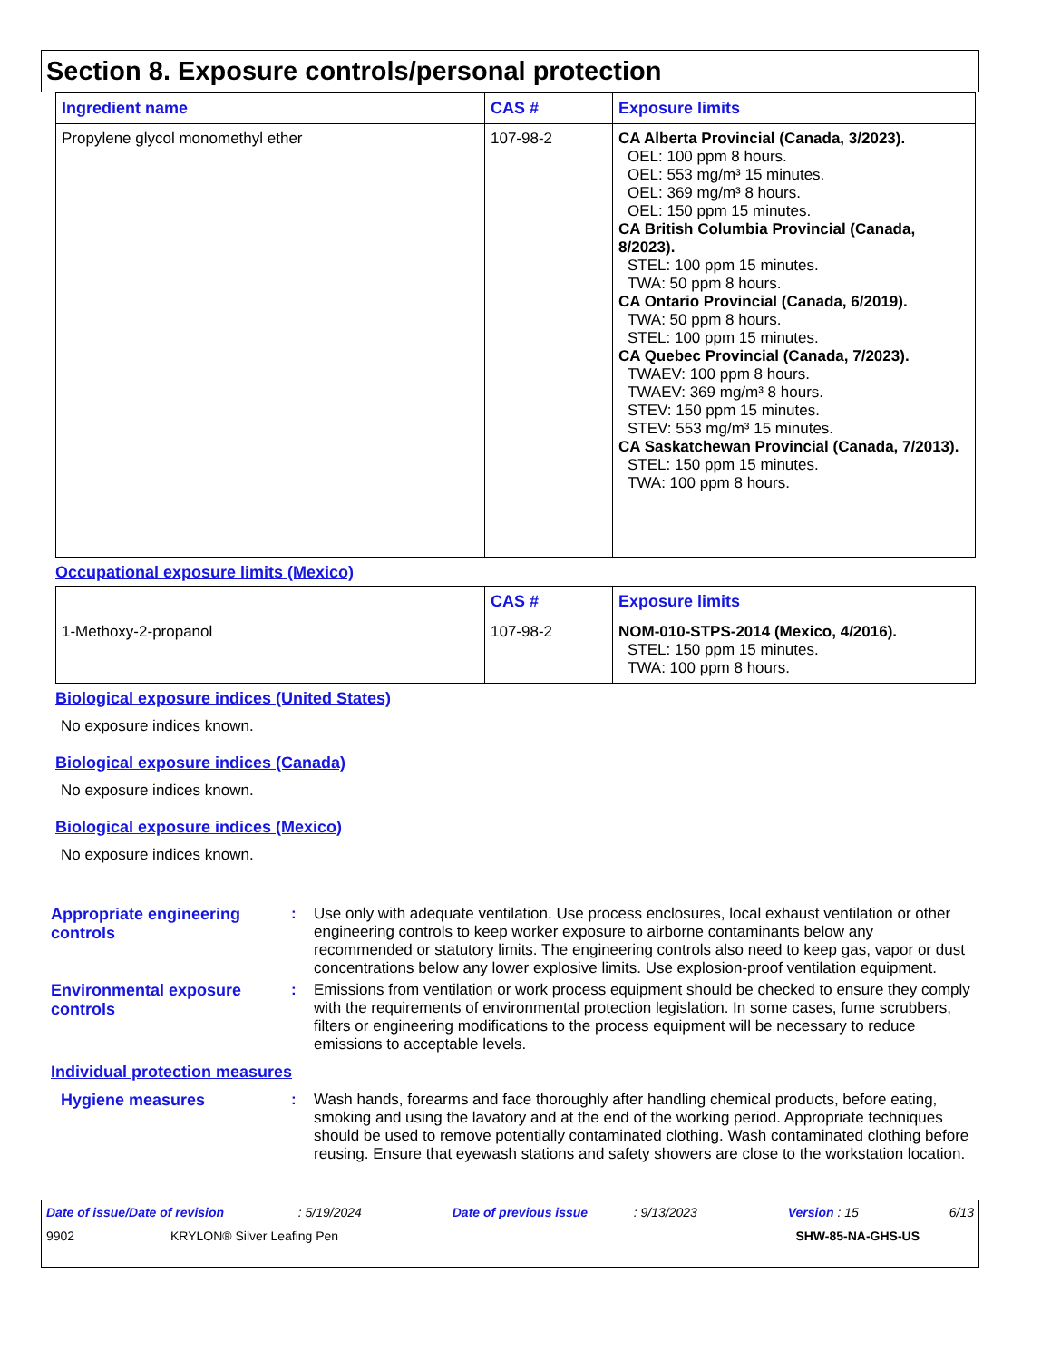Section 8. Exposure controls/personal protection
| Ingredient name | CAS # | Exposure limits |
| --- | --- | --- |
| Propylene glycol monomethyl ether | 107-98-2 | CA Alberta Provincial (Canada, 3/2023). OEL: 100 ppm 8 hours. OEL: 553 mg/m³ 15 minutes. OEL: 369 mg/m³ 8 hours. OEL: 150 ppm 15 minutes. CA British Columbia Provincial (Canada, 8/2023). STEL: 100 ppm 15 minutes. TWA: 50 ppm 8 hours. CA Ontario Provincial (Canada, 6/2019). TWA: 50 ppm 8 hours. STEL: 100 ppm 15 minutes. CA Quebec Provincial (Canada, 7/2023). TWAEV: 100 ppm 8 hours. TWAEV: 369 mg/m³ 8 hours. STEV: 150 ppm 15 minutes. STEV: 553 mg/m³ 15 minutes. CA Saskatchewan Provincial (Canada, 7/2013). STEL: 150 ppm 15 minutes. TWA: 100 ppm 8 hours. |
Occupational exposure limits (Mexico)
| | CAS # | Exposure limits |
| --- | --- | --- |
| 1-Methoxy-2-propanol | 107-98-2 | NOM-010-STPS-2014 (Mexico, 4/2016). STEL: 150 ppm 15 minutes. TWA: 100 ppm 8 hours. |
Biological exposure indices (United States)
No exposure indices known.
Biological exposure indices (Canada)
No exposure indices known.
Biological exposure indices (Mexico)
No exposure indices known.
Appropriate engineering controls
: Use only with adequate ventilation. Use process enclosures, local exhaust ventilation or other engineering controls to keep worker exposure to airborne contaminants below any recommended or statutory limits. The engineering controls also need to keep gas, vapor or dust concentrations below any lower explosive limits. Use explosion-proof ventilation equipment.
Environmental exposure controls
: Emissions from ventilation or work process equipment should be checked to ensure they comply with the requirements of environmental protection legislation. In some cases, fume scrubbers, filters or engineering modifications to the process equipment will be necessary to reduce emissions to acceptable levels.
Individual protection measures
Hygiene measures : Wash hands, forearms and face thoroughly after handling chemical products, before eating, smoking and using the lavatory and at the end of the working period. Appropriate techniques should be used to remove potentially contaminated clothing. Wash contaminated clothing before reusing. Ensure that eyewash stations and safety showers are close to the workstation location.
Date of issue/Date of revision : 5/19/2024 Date of previous issue : 9/13/2023 Version : 15 6/13
9902 KRYLON® Silver Leafing Pen SHW-85-NA-GHS-US